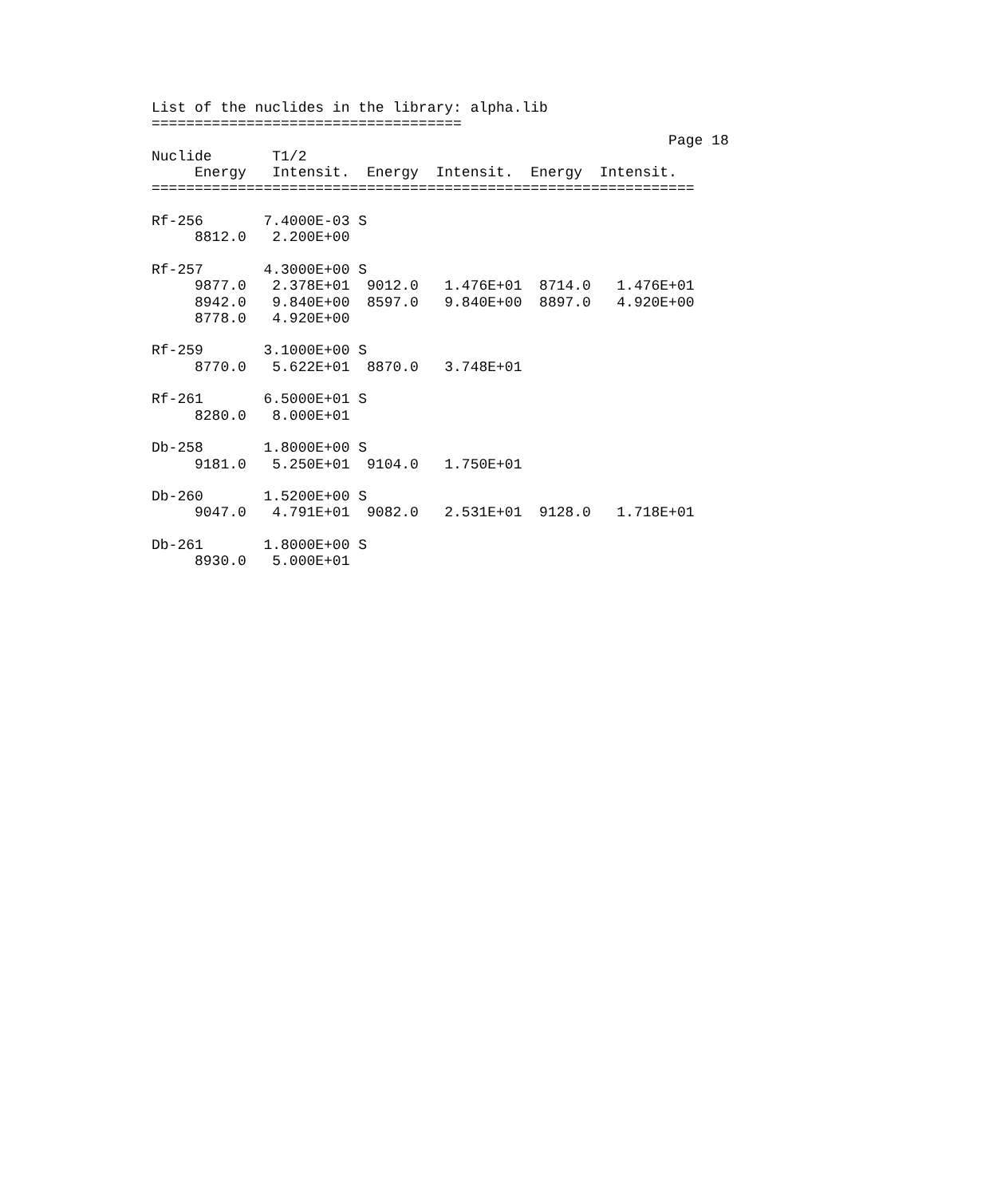List of the nuclides in the library: alpha.lib
====================================
                                                            Page 18
Nuclide       T1/2
     Energy   Intensit.  Energy  Intensit.  Energy  Intensit.
===============================================================

Rf-256       7.4000E-03 S
     8812.0   2.200E+00

Rf-257       4.3000E+00 S
     9877.0   2.378E+01  9012.0   1.476E+01  8714.0   1.476E+01
     8942.0   9.840E+00  8597.0   9.840E+00  8897.0   4.920E+00
     8778.0   4.920E+00

Rf-259       3.1000E+00 S
     8770.0   5.622E+01  8870.0   3.748E+01

Rf-261       6.5000E+01 S
     8280.0   8.000E+01

Db-258       1.8000E+00 S
     9181.0   5.250E+01  9104.0   1.750E+01

Db-260       1.5200E+00 S
     9047.0   4.791E+01  9082.0   2.531E+01  9128.0   1.718E+01

Db-261       1.8000E+00 S
     8930.0   5.000E+01